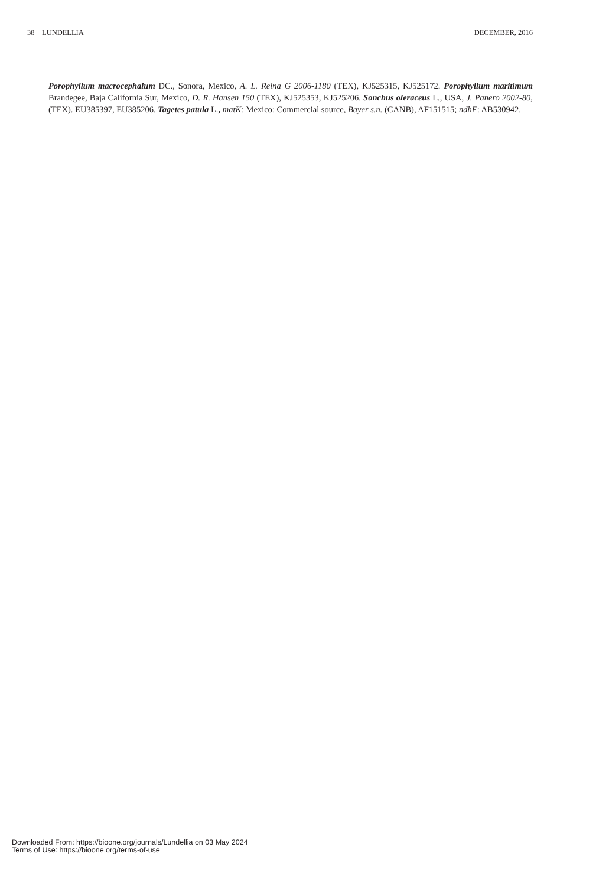38 LUNDELLIA DECEMBER, 2016
Porophyllum macrocephalum DC., Sonora, Mexico, A. L. Reina G 2006-1180 (TEX), KJ525315, KJ525172. Porophyllum maritimum Brandegee, Baja California Sur, Mexico, D. R. Hansen 150 (TEX), KJ525353, KJ525206. Sonchus oleraceus L., USA, J. Panero 2002-80, (TEX). EU385397, EU385206. Tagetes patula L., matK: Mexico: Commercial source, Bayer s.n. (CANB), AF151515; ndhF: AB530942.
Downloaded From: https://bioone.org/journals/Lundellia on 03 May 2024
Terms of Use: https://bioone.org/terms-of-use